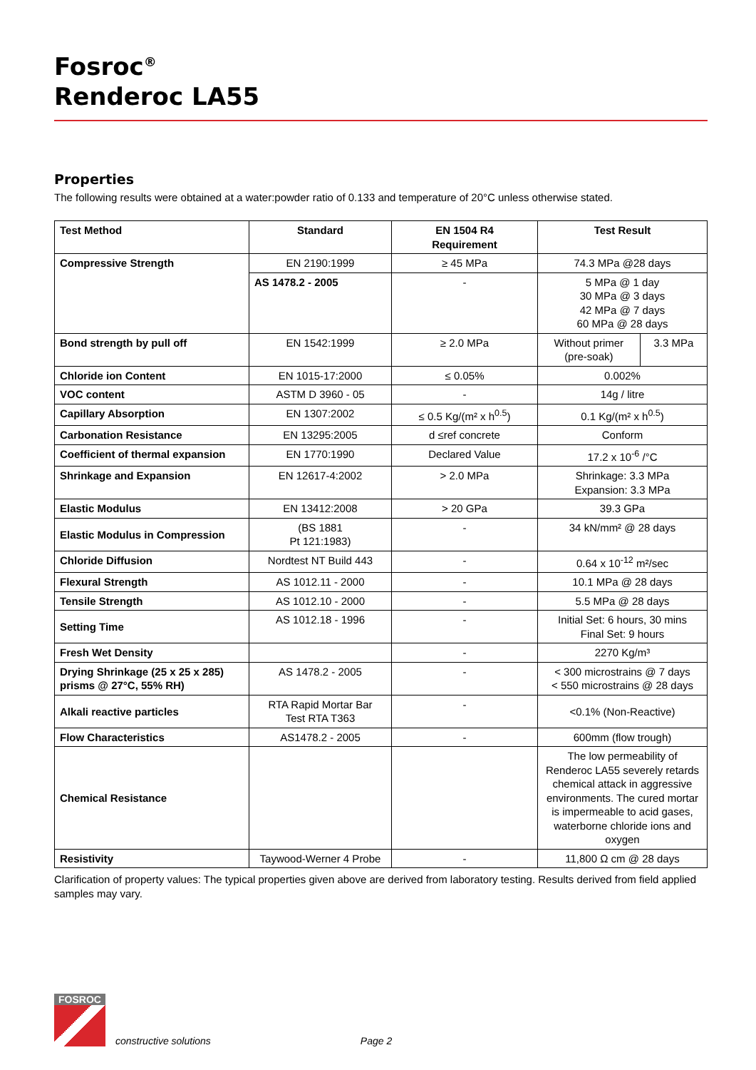Fosroc<sup>®</sup>
Renderoc LA55
Properties
The following results were obtained at a water:powder ratio of 0.133 and temperature of 20°C unless otherwise stated.
| Test Method | Standard | EN 1504 R4 Requirement | Test Result | |
| --- | --- | --- | --- | --- |
| Compressive Strength | EN 2190:1999 | ≥ 45 MPa | 74.3 MPa @28 days | |
| | AS 1478.2 - 2005 | - | 5 MPa @ 1 day 30 MPa @ 3 days 42 MPa @ 7 days 60 MPa @ 28 days | |
| Bond strength by pull off | EN 1542:1999 | ≥ 2.0 MPa | Without primer (pre-soak) | 3.3 MPa |
| Chloride ion Content | EN 1015-17:2000 | ≤ 0.05% | 0.002% | |
| VOC content | ASTM D 3960 - 05 | - | 14g / litre | |
| Capillary Absorption | EN 1307:2002 | ≤ 0.5 Kg/(m² x h<sup>0.5</sup>) | 0.1 Kg/(m² x h<sup>0.5</sup>) | |
| Carbonation Resistance | EN 13295:2005 | d ≤ref concrete | Conform | |
| Coefficient of thermal expansion | EN 1770:1990 | Declared Value | 17.2 x 10<sup>-6</sup> /°C | |
| Shrinkage and Expansion | EN 12617-4:2002 | > 2.0 MPa | Shrinkage: 3.3 MPa Expansion: 3.3 MPa | |
| Elastic Modulus | EN 13412:2008 | > 20 GPa | 39.3 GPa | |
| Elastic Modulus in Compression | (BS 1881 Pt 121:1983) | - | 34 kN/mm² @ 28 days | |
| Chloride Diffusion | Nordtest NT Build 443 | - | 0.64 x 10<sup>-12</sup> m²/sec | |
| Flexural Strength | AS 1012.11 - 2000 | - | 10.1 MPa @ 28 days | |
| Tensile Strength | AS 1012.10 - 2000 | - | 5.5 MPa @ 28 days | |
| Setting Time | AS 1012.18 - 1996 | - | Initial Set: 6 hours, 30 mins Final Set: 9 hours | |
| Fresh Wet Density | | - | 2270 Kg/m³ | |
| Drying Shrinkage (25 x 25 x 285) prisms @ 27°C, 55% RH) | AS 1478.2 - 2005 | - | < 300 microstrains @ 7 days < 550 microstrains @ 28 days | |
| Alkali reactive particles | RTA Rapid Mortar Bar Test RTA T363 | - | <0.1% (Non-Reactive) | |
| Flow Characteristics | AS1478.2 - 2005 | - | 600mm (flow trough) | |
| Chemical Resistance | | | The low permeability of Renderoc LA55 severely retards chemical attack in aggressive environments. The cured mortar is impermeable to acid gases, waterborne chloride ions and oxygen | |
| Resistivity | Taywood-Werner 4 Probe | - | 11,800 Ω cm @ 28 days | |
Clarification of property values: The typical properties given above are derived from laboratory testing. Results derived from field applied samples may vary.
FOSROC
constructive solutions Page 2